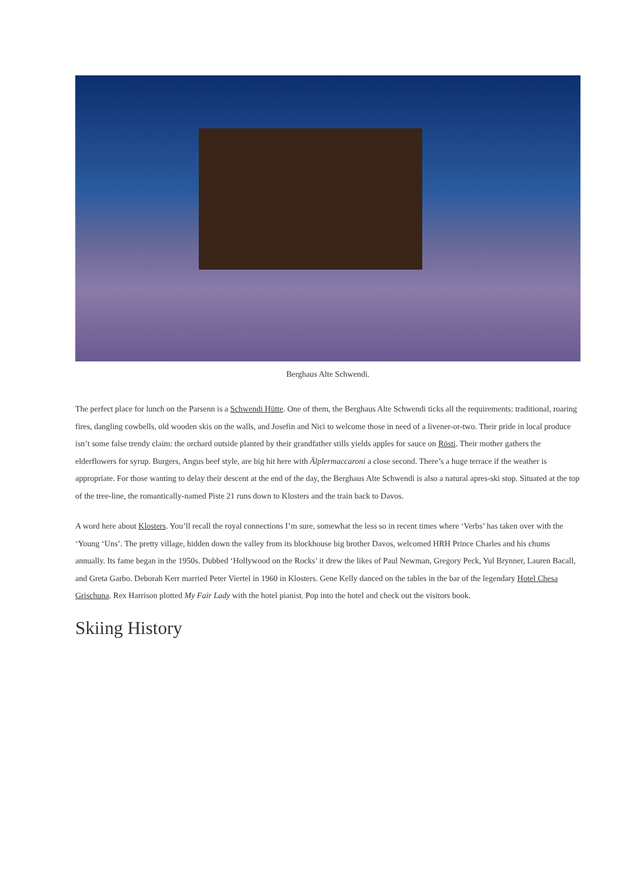Berghaus Alte Schwendi.
The perfect place for lunch on the Parsenn is a Schwendi Hütte. One of them, the Berghaus Alte Schwendi ticks all the requirements: traditional, roaring fires, dangling cowbells, old wooden skis on the walls, and Josefin and Nici to welcome those in need of a livener-or-two. Their pride in local produce isn’t some false trendy claim: the orchard outside planted by their grandfather stills yields apples for sauce on Rösti. Their mother gathers the elderflowers for syrup. Burgers, Angus beef style, are big hit here with Älplermaccaroni a close second. There’s a huge terrace if the weather is appropriate. For those wanting to delay their descent at the end of the day, the Berghaus Alte Schwendi is also a natural apres-ski stop. Situated at the top of the tree-line, the romantically-named Piste 21 runs down to Klosters and the train back to Davos.
A word here about Klosters. You’ll recall the royal connections I’m sure, somewhat the less so in recent times where ‘Verbs’ has taken over with the ‘Young ‘Uns’. The pretty village, hidden down the valley from its blockhouse big brother Davos, welcomed HRH Prince Charles and his chums annually. Its fame began in the 1950s. Dubbed ‘Hollywood on the Rocks’ it drew the likes of Paul Newman, Gregory Peck, Yul Brynner, Lauren Bacall, and Greta Garbo. Deborah Kerr married Peter Viertel in 1960 in Klosters. Gene Kelly danced on the tables in the bar of the legendary Hotel Chesa Grischuna. Rex Harrison plotted My Fair Lady with the hotel pianist. Pop into the hotel and check out the visitors book.
Skiing History